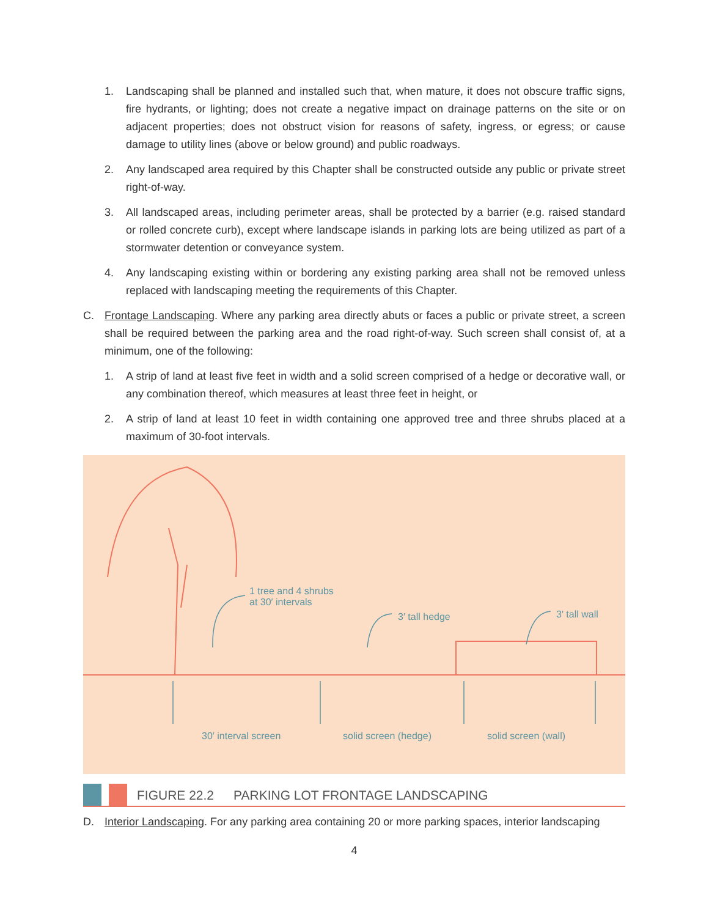1. Landscaping shall be planned and installed such that, when mature, it does not obscure traffic signs, fire hydrants, or lighting; does not create a negative impact on drainage patterns on the site or on adjacent properties; does not obstruct vision for reasons of safety, ingress, or egress; or cause damage to utility lines (above or below ground) and public roadways.
2. Any landscaped area required by this Chapter shall be constructed outside any public or private street right-of-way.
3. All landscaped areas, including perimeter areas, shall be protected by a barrier (e.g. raised standard or rolled concrete curb), except where landscape islands in parking lots are being utilized as part of a stormwater detention or conveyance system.
4. Any landscaping existing within or bordering any existing parking area shall not be removed unless replaced with landscaping meeting the requirements of this Chapter.
C. Frontage Landscaping. Where any parking area directly abuts or faces a public or private street, a screen shall be required between the parking area and the road right-of-way. Such screen shall consist of, at a minimum, one of the following:
1. A strip of land at least five feet in width and a solid screen comprised of a hedge or decorative wall, or any combination thereof, which measures at least three feet in height, or
2. A strip of land at least 10 feet in width containing one approved tree and three shrubs placed at a maximum of 30-foot intervals.
1 tree and 4 shrubs
at 30′ intervals
3′ tall hedge 3′ tall wall
30′ interval screen solid screen (hedge) solid screen (wall)
FIGURE 22.2 PARKING LOT FRONTAGE LANDSCAPING
D. Interior Landscaping. For any parking area containing 20 or more parking spaces, interior landscaping
4